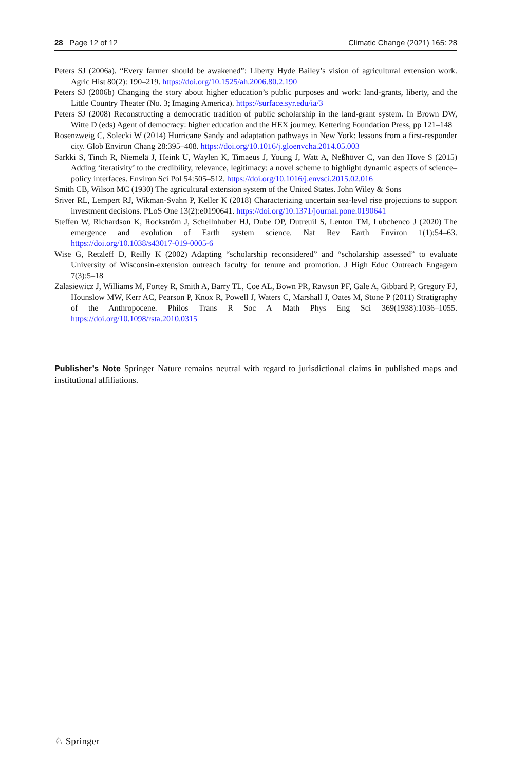28 Page 12 of 12 Climatic Change (2021) 165: 28
Peters SJ (2006a). “Every farmer should be awakened”: Liberty Hyde Bailey’s vision of agricultural extension work. Agric Hist 80(2): 190–219. https://doi.org/10.1525/ah.2006.80.2.190
Peters SJ (2006b) Changing the story about higher education’s public purposes and work: land-grants, liberty, and the Little Country Theater (No. 3; Imaging America). https://surface.syr.edu/ia/3
Peters SJ (2008) Reconstructing a democratic tradition of public scholarship in the land-grant system. In Brown DW, Witte D (eds) Agent of democracy: higher education and the HEX journey. Kettering Foundation Press, pp 121–148
Rosenzweig C, Solecki W (2014) Hurricane Sandy and adaptation pathways in New York: lessons from a first-responder city. Glob Environ Chang 28:395–408. https://doi.org/10.1016/j.gloenvcha.2014.05.003
Sarkki S, Tinch R, Niemelä J, Heink U, Waylen K, Timaeus J, Young J, Watt A, Neßhöver C, van den Hove S (2015) Adding ‘iterativity’ to the credibility, relevance, legitimacy: a novel scheme to highlight dynamic aspects of science–policy interfaces. Environ Sci Pol 54:505–512. https://doi.org/10.1016/j.envsci.2015.02.016
Smith CB, Wilson MC (1930) The agricultural extension system of the United States. John Wiley & Sons
Sriver RL, Lempert RJ, Wikman-Svahn P, Keller K (2018) Characterizing uncertain sea-level rise projections to support investment decisions. PLoS One 13(2):e0190641. https://doi.org/10.1371/journal.pone.0190641
Steffen W, Richardson K, Rockström J, Schellnhuber HJ, Dube OP, Dutreuil S, Lenton TM, Lubchenco J (2020) The emergence and evolution of Earth system science. Nat Rev Earth Environ 1(1):54–63. https://doi.org/10.1038/s43017-019-0005-6
Wise G, Retzleff D, Reilly K (2002) Adapting “scholarship reconsidered” and “scholarship assessed” to evaluate University of Wisconsin-extension outreach faculty for tenure and promotion. J High Educ Outreach Engagem 7(3):5–18
Zalasiewicz J, Williams M, Fortey R, Smith A, Barry TL, Coe AL, Bown PR, Rawson PF, Gale A, Gibbard P, Gregory FJ, Hounslow MW, Kerr AC, Pearson P, Knox R, Powell J, Waters C, Marshall J, Oates M, Stone P (2011) Stratigraphy of the Anthropocene. Philos Trans R Soc A Math Phys Eng Sci 369(1938):1036–1055. https://doi.org/10.1098/rsta.2010.0315
Publisher’s Note Springer Nature remains neutral with regard to jurisdictional claims in published maps and institutional affiliations.
♘ Springer